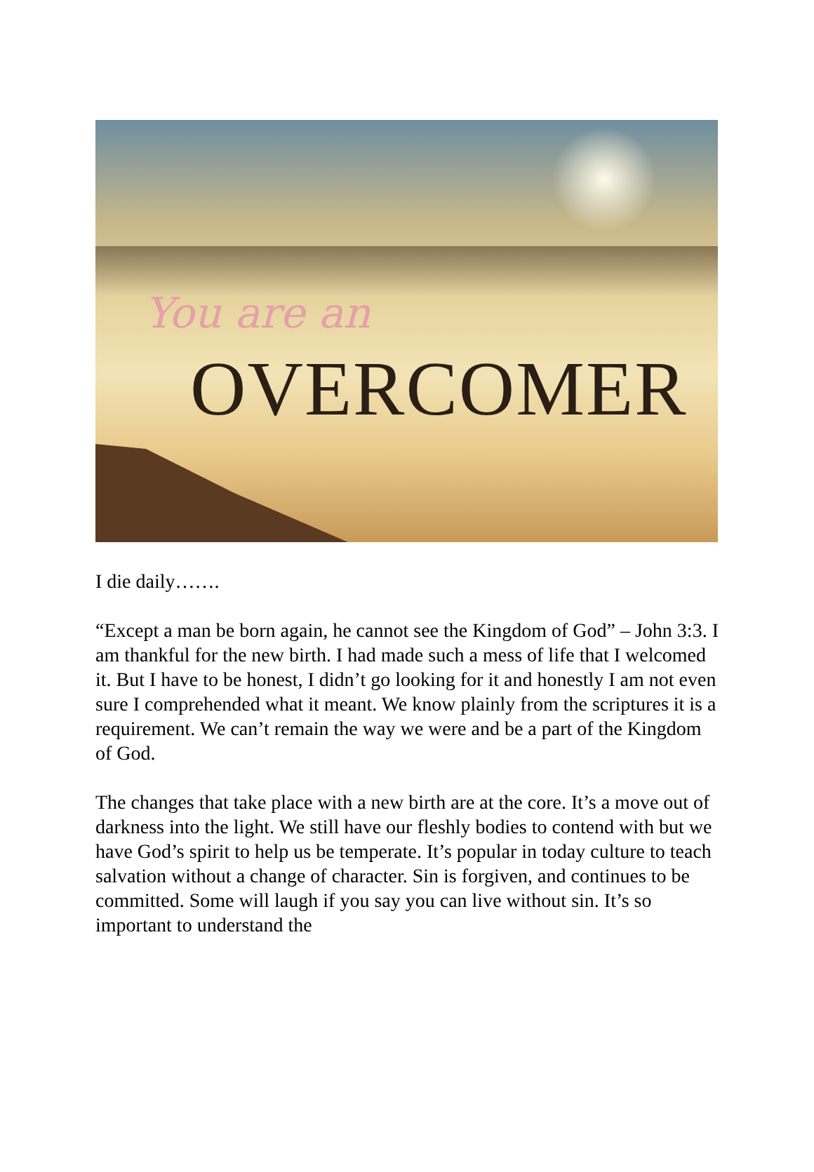You are an
OVERCOMER
I die daily…….
“Except a man be born again, he cannot see the Kingdom of God” – John 3:3. I am thankful for the new birth. I had made such a mess of life that I welcomed it. But I have to be honest, I didn’t go looking for it and honestly I am not even sure I comprehended what it meant. We know plainly from the scriptures it is a requirement. We can’t remain the way we were and be a part of the Kingdom of God.
The changes that take place with a new birth are at the core. It’s a move out of darkness into the light. We still have our fleshly bodies to contend with but we have God’s spirit to help us be temperate. It’s popular in today culture to teach salvation without a change of character. Sin is forgiven, and continues to be committed. Some will laugh if you say you can live without sin. It’s so important to understand the